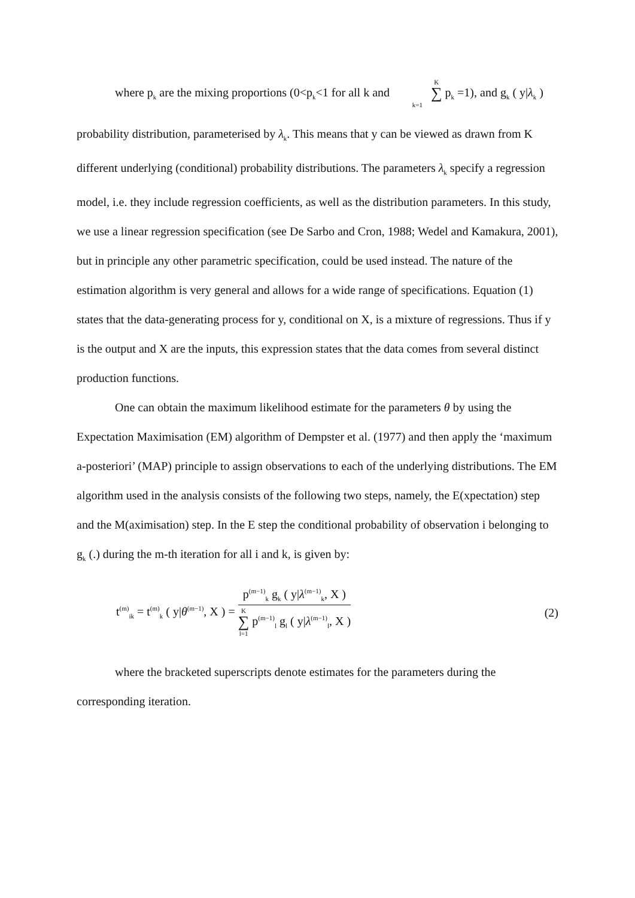where p<sub>k</sub> are the mixing proportions (0<p<sub>k</sub><1 for all k and K ∑ k=1 p<sub>k</sub> =1), and g<sub>k</sub> ( y|λ<sub>k</sub> )
probability distribution, parameterised by λ<sub>k</sub>. This means that y can be viewed as drawn from K different underlying (conditional) probability distributions. The parameters λ<sub>k</sub> specify a regression model, i.e. they include regression coefficients, as well as the distribution parameters. In this study, we use a linear regression specification (see De Sarbo and Cron, 1988; Wedel and Kamakura, 2001), but in principle any other parametric specification, could be used instead. The nature of the estimation algorithm is very general and allows for a wide range of specifications. Equation (1) states that the data-generating process for y, conditional on X, is a mixture of regressions. Thus if y is the output and X are the inputs, this expression states that the data comes from several distinct production functions.
One can obtain the maximum likelihood estimate for the parameters θ by using the Expectation Maximisation (EM) algorithm of Dempster et al. (1977) and then apply the ‘maximum a-posteriori’ (MAP) principle to assign observations to each of the underlying distributions. The EM algorithm used in the analysis consists of the following two steps, namely, the E(xpectation) step and the M(aximisation) step. In the E step the conditional probability of observation i belonging to g<sub>k</sub> (.) during the m-th iteration for all i and k, is given by:
t<sup>(m)</sup><sub>ik</sub> = t<sup>(m)</sup><sub>k</sub> ( y|θ<sup>(m−1)</sup>, X ) =
p<sup>(m−1)</sup><sub>k</sub> g<sub>k</sub> ( y|λ<sup>(m−1)</sup><sub>k</sub>, X )
K ∑ l=1 p<sup>(m−1)</sup><sub>l</sub> g<sub>l</sub> ( y|λ<sup>(m−1)</sup><sub>l</sub>, X )
(2)
where the bracketed superscripts denote estimates for the parameters during the corresponding iteration.